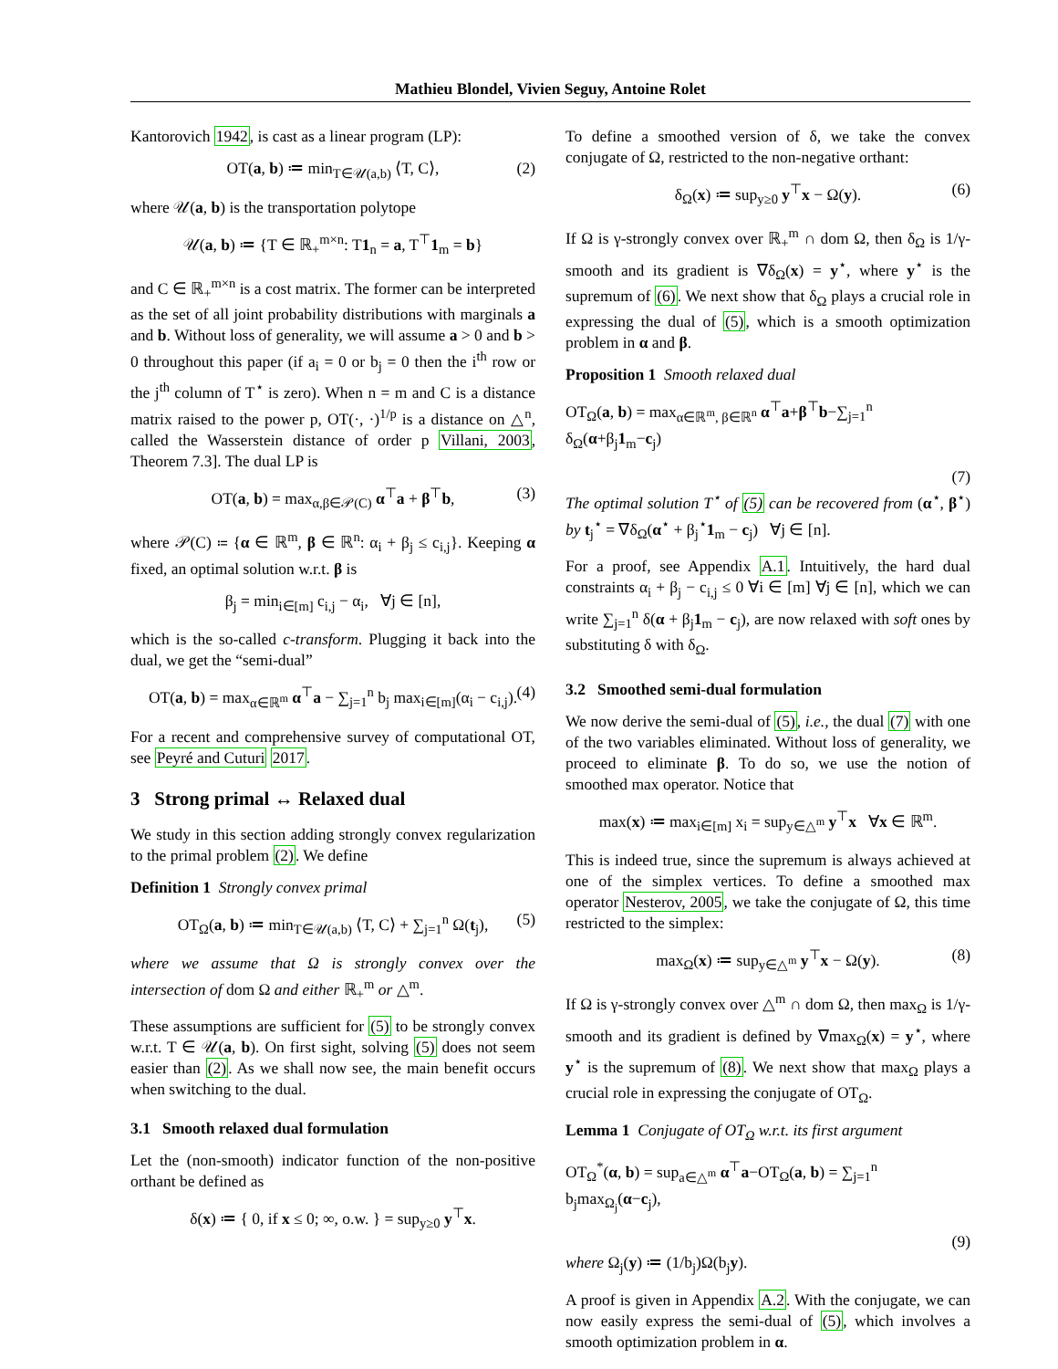Mathieu Blondel, Vivien Seguy, Antoine Rolet
Kantorovich 1942, is cast as a linear program (LP):
OT(a, b) ≔ min<sub>T∈𝒰(a,b)</sub> ⟨T, C⟩, (2)
where 𝒰(a, b) is the transportation polytope
𝒰(a, b) ≔ {T ∈ ℝ<sub>+</sub><sup>m×n</sup>: T1<sub>n</sub> = a, T<sup>⊤</sup>1<sub>m</sub> = b}
and C ∈ ℝ<sub>+</sub><sup>m×n</sup> is a cost matrix. The former can be interpreted as the set of all joint probability distributions with marginals a and b. Without loss of generality, we will assume a > 0 and b > 0 throughout this paper (if a<sub>i</sub> = 0 or b<sub>j</sub> = 0 then the i<sup>th</sup> row or the j<sup>th</sup> column of T<sup>⋆</sup> is zero). When n = m and C is a distance matrix raised to the power p, OT(·, ·)<sup>1/p</sup> is a distance on △<sup>n</sup>, called the Wasserstein distance of order p Villani, 2003, Theorem 7.3]. The dual LP is
OT(a, b) = max<sub>α,β∈𝒫(C)</sub> α<sup>⊤</sup>a + β<sup>⊤</sup>b, (3)
where 𝒫(C) ≔ {α ∈ ℝ<sup>m</sup>, β ∈ ℝ<sup>n</sup>: α<sub>i</sub> + β<sub>j</sub> ≤ c<sub>i,j</sub>}. Keeping α fixed, an optimal solution w.r.t. β is
β<sub>j</sub> = min<sub>i∈[m]</sub> c<sub>i,j</sub> − α<sub>i</sub>, ∀j ∈ [n],
which is the so-called c-transform. Plugging it back into the dual, we get the “semi-dual”
OT(a, b) = max<sub>α∈ℝ<sup>m</sup></sub> α<sup>⊤</sup>a − ∑<sub>j=1</sub><sup>n</sup> b<sub>j</sub> max<sub>i∈[m]</sub>(α<sub>i</sub> − c<sub>i,j</sub>). (4)
For a recent and comprehensive survey of computational OT, see Peyré and Cuturi 2017.
3 Strong primal ↔ Relaxed dual
We study in this section adding strongly convex regularization to the primal problem (2). We define
Definition 1 Strongly convex primal
OT<sub>Ω</sub>(a, b) ≔ min<sub>T∈𝒰(a,b)</sub> ⟨T, C⟩ + ∑<sub>j=1</sub><sup>n</sup> Ω(t<sub>j</sub>), (5)
where we assume that Ω is strongly convex over the intersection of dom Ω and either ℝ<sub>+</sub><sup>m</sup> or △<sup>m</sup>.
These assumptions are sufficient for (5) to be strongly convex w.r.t. T ∈ 𝒰(a, b). On first sight, solving (5) does not seem easier than (2). As we shall now see, the main benefit occurs when switching to the dual.
3.1 Smooth relaxed dual formulation
Let the (non-smooth) indicator function of the non-positive orthant be defined as
δ(x) ≔ { 0, if x ≤ 0; ∞, o.w. } = sup<sub>y≥0</sub> y<sup>⊤</sup>x.
To define a smoothed version of δ, we take the convex conjugate of Ω, restricted to the non-negative orthant:
δ<sub>Ω</sub>(x) ≔ sup<sub>y≥0</sub> y<sup>⊤</sup>x − Ω(y). (6)
If Ω is γ-strongly convex over ℝ<sub>+</sub><sup>m</sup> ∩ dom Ω, then δ<sub>Ω</sub> is 1/γ-smooth and its gradient is ∇δ<sub>Ω</sub>(x) = y<sup>⋆</sup>, where y<sup>⋆</sup> is the supremum of (6). We next show that δ<sub>Ω</sub> plays a crucial role in expressing the dual of (5), which is a smooth optimization problem in α and β.
Proposition 1 Smooth relaxed dual
OT<sub>Ω</sub>(a, b) = max<sub>α∈ℝ<sup>m</sup>, β∈ℝ<sup>n</sup></sub> α<sup>⊤</sup>a+β<sup>⊤</sup>b−∑<sub>j=1</sub><sup>n</sup> δ<sub>Ω</sub>(α+β<sub>j</sub>1<sub>m</sub>−c<sub>j</sub>)
(7)
The optimal solution T<sup>⋆</sup> of (5) can be recovered from (α<sup>⋆</sup>, β<sup>⋆</sup>) by t<sub>j</sub><sup>⋆</sup> = ∇δ<sub>Ω</sub>(α<sup>⋆</sup> + β<sub>j</sub><sup>⋆</sup>1<sub>m</sub> − c<sub>j</sub>) ∀j ∈ [n].
For a proof, see Appendix A.1. Intuitively, the hard dual constraints α<sub>i</sub> + β<sub>j</sub> − c<sub>i,j</sub> ≤ 0 ∀i ∈ [m] ∀j ∈ [n], which we can write ∑<sub>j=1</sub><sup>n</sup> δ(α + β<sub>j</sub>1<sub>m</sub> − c<sub>j</sub>), are now relaxed with soft ones by substituting δ with δ<sub>Ω</sub>.
3.2 Smoothed semi-dual formulation
We now derive the semi-dual of (5), i.e., the dual (7) with one of the two variables eliminated. Without loss of generality, we proceed to eliminate β. To do so, we use the notion of smoothed max operator. Notice that
max(x) ≔ max<sub>i∈[m]</sub> x<sub>i</sub> = sup<sub>y∈△<sup>m</sup></sub> y<sup>⊤</sup>x ∀x ∈ ℝ<sup>m</sup>.
This is indeed true, since the supremum is always achieved at one of the simplex vertices. To define a smoothed max operator Nesterov, 2005, we take the conjugate of Ω, this time restricted to the simplex:
max<sub>Ω</sub>(x) ≔ sup<sub>y∈△<sup>m</sup></sub> y<sup>⊤</sup>x − Ω(y). (8)
If Ω is γ-strongly convex over △<sup>m</sup> ∩ dom Ω, then max<sub>Ω</sub> is 1/γ-smooth and its gradient is defined by ∇max<sub>Ω</sub>(x) = y<sup>⋆</sup>, where y<sup>⋆</sup> is the supremum of (8). We next show that max<sub>Ω</sub> plays a crucial role in expressing the conjugate of OT<sub>Ω</sub>.
Lemma 1 Conjugate of OT<sub>Ω</sub> w.r.t. its first argument
OT<sub>Ω</sub><sup>*</sup>(α, b) = sup<sub>a∈△<sup>m</sup></sub> α<sup>⊤</sup>a−OT<sub>Ω</sub>(a, b) = ∑<sub>j=1</sub><sup>n</sup> b<sub>j</sub>max<sub>Ω<sub>j</sub></sub>(α−c<sub>j</sub>),
(9)
where Ω<sub>j</sub>(y) ≔ (1/b<sub>j</sub>)Ω(b<sub>j</sub>y).
A proof is given in Appendix A.2. With the conjugate, we can now easily express the semi-dual of (5), which involves a smooth optimization problem in α.